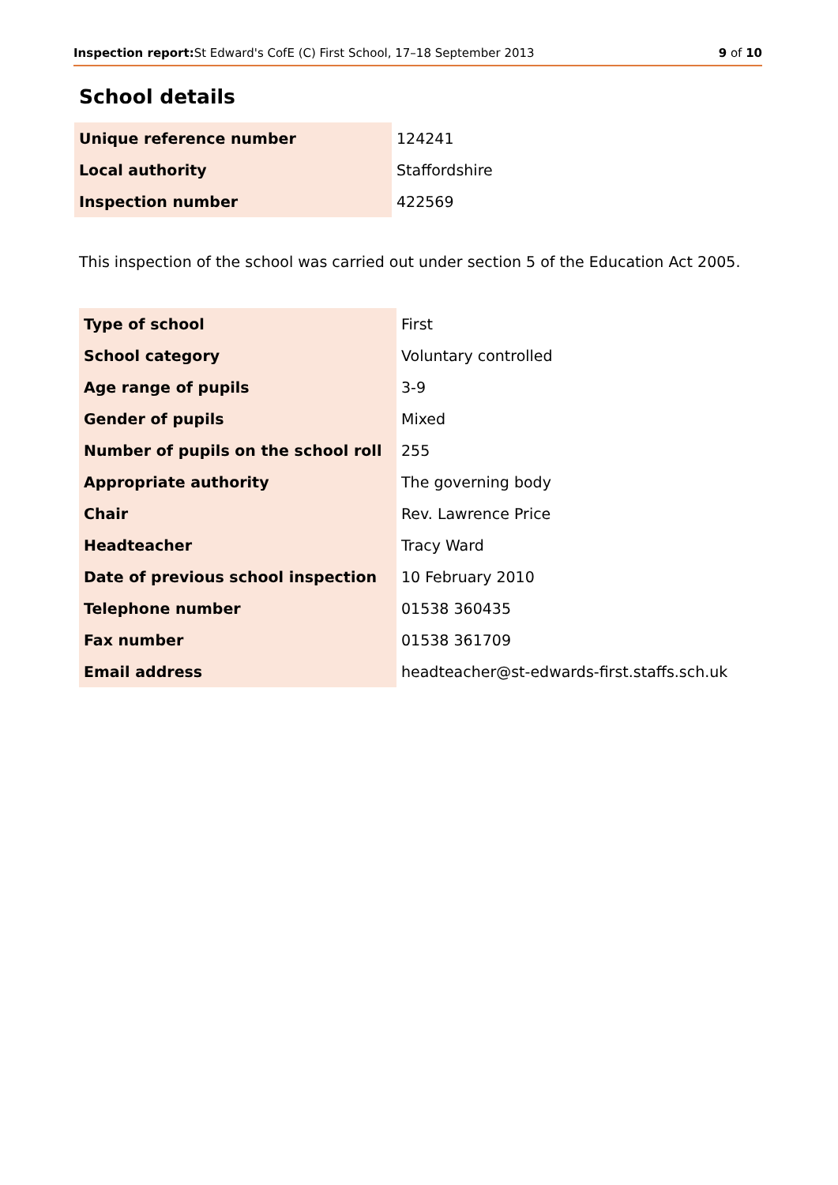Inspection report: St Edward's CofE (C) First School, 17–18 September 2013 9 of 10
School details
| Unique reference number | 124241 |
| Local authority | Staffordshire |
| Inspection number | 422569 |
This inspection of the school was carried out under section 5 of the Education Act 2005.
| Type of school | First |
| School category | Voluntary controlled |
| Age range of pupils | 3-9 |
| Gender of pupils | Mixed |
| Number of pupils on the school roll | 255 |
| Appropriate authority | The governing body |
| Chair | Rev. Lawrence Price |
| Headteacher | Tracy Ward |
| Date of previous school inspection | 10 February 2010 |
| Telephone number | 01538 360435 |
| Fax number | 01538 361709 |
| Email address | headteacher@st-edwards-first.staffs.sch.uk |